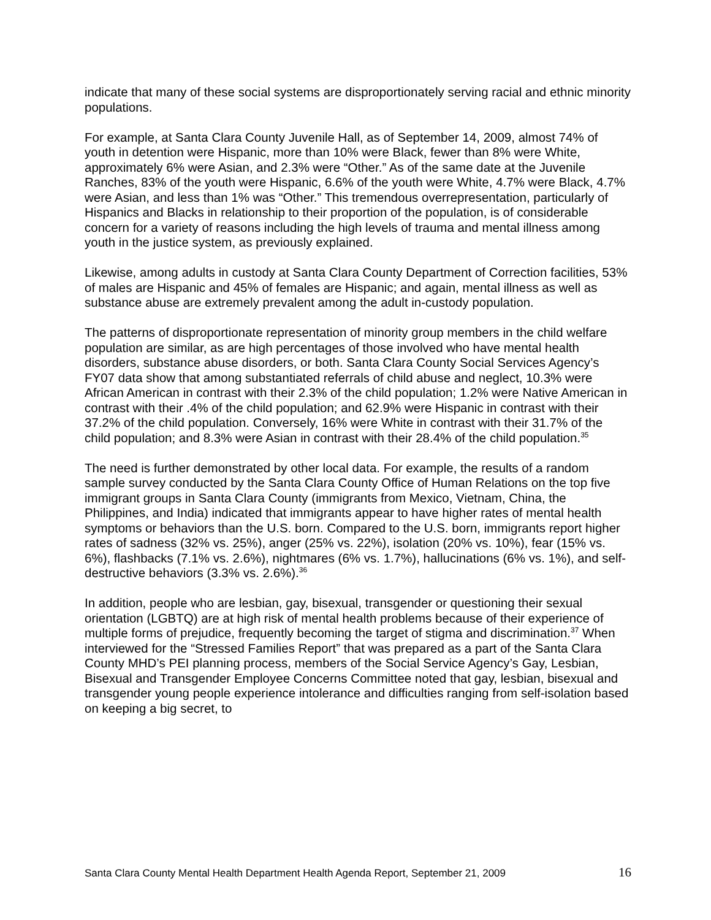indicate that many of these social systems are disproportionately serving racial and ethnic minority populations.
For example, at Santa Clara County Juvenile Hall, as of September 14, 2009, almost 74% of youth in detention were Hispanic, more than 10% were Black, fewer than 8% were White, approximately 6% were Asian, and 2.3% were “Other.” As of the same date at the Juvenile Ranches, 83% of the youth were Hispanic, 6.6% of the youth were White, 4.7% were Black, 4.7% were Asian, and less than 1% was “Other.” This tremendous overrepresentation, particularly of Hispanics and Blacks in relationship to their proportion of the population, is of considerable concern for a variety of reasons including the high levels of trauma and mental illness among youth in the justice system, as previously explained.
Likewise, among adults in custody at Santa Clara County Department of Correction facilities, 53% of males are Hispanic and 45% of females are Hispanic; and again, mental illness as well as substance abuse are extremely prevalent among the adult in-custody population.
The patterns of disproportionate representation of minority group members in the child welfare population are similar, as are high percentages of those involved who have mental health disorders, substance abuse disorders, or both. Santa Clara County Social Services Agency’s FY07 data show that among substantiated referrals of child abuse and neglect, 10.3% were African American in contrast with their 2.3% of the child population; 1.2% were Native American in contrast with their .4% of the child population; and 62.9% were Hispanic in contrast with their 37.2% of the child population. Conversely, 16% were White in contrast with their 31.7% of the child population; and 8.3% were Asian in contrast with their 28.4% of the child population.<sup>35</sup>
The need is further demonstrated by other local data. For example, the results of a random sample survey conducted by the Santa Clara County Office of Human Relations on the top five immigrant groups in Santa Clara County (immigrants from Mexico, Vietnam, China, the Philippines, and India) indicated that immigrants appear to have higher rates of mental health symptoms or behaviors than the U.S. born. Compared to the U.S. born, immigrants report higher rates of sadness (32% vs. 25%), anger (25% vs. 22%), isolation (20% vs. 10%), fear (15% vs. 6%), flashbacks (7.1% vs. 2.6%), nightmares (6% vs. 1.7%), hallucinations (6% vs. 1%), and self-destructive behaviors (3.3% vs. 2.6%).<sup>36</sup>
In addition, people who are lesbian, gay, bisexual, transgender or questioning their sexual orientation (LGBTQ) are at high risk of mental health problems because of their experience of multiple forms of prejudice, frequently becoming the target of stigma and discrimination.<sup>37</sup> When interviewed for the “Stressed Families Report” that was prepared as a part of the Santa Clara County MHD’s PEI planning process, members of the Social Service Agency’s Gay, Lesbian, Bisexual and Transgender Employee Concerns Committee noted that gay, lesbian, bisexual and transgender young people experience intolerance and difficulties ranging from self-isolation based on keeping a big secret, to
Santa Clara County Mental Health Department Health Agenda Report, September 21, 2009 16